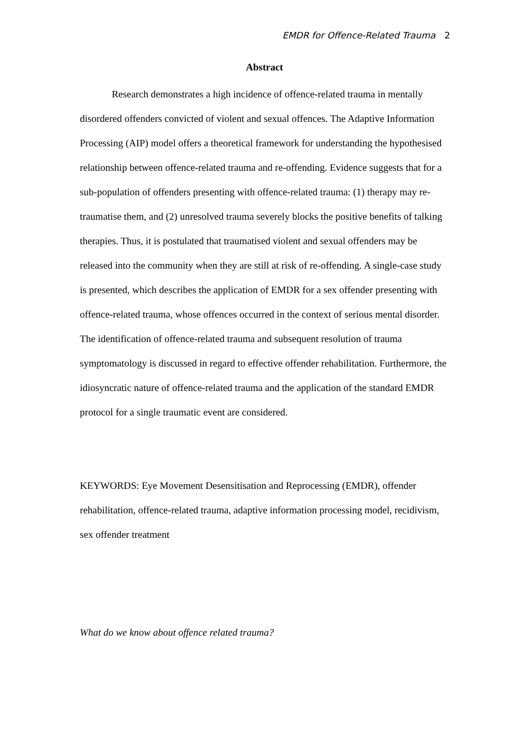EMDR for Offence-Related Trauma 2
Abstract
Research demonstrates a high incidence of offence-related trauma in mentally disordered offenders convicted of violent and sexual offences. The Adaptive Information Processing (AIP) model offers a theoretical framework for understanding the hypothesised relationship between offence-related trauma and re-offending. Evidence suggests that for a sub-population of offenders presenting with offence-related trauma: (1) therapy may re-traumatise them, and (2) unresolved trauma severely blocks the positive benefits of talking therapies. Thus, it is postulated that traumatised violent and sexual offenders may be released into the community when they are still at risk of re-offending. A single-case study is presented, which describes the application of EMDR for a sex offender presenting with offence-related trauma, whose offences occurred in the context of serious mental disorder. The identification of offence-related trauma and subsequent resolution of trauma symptomatology is discussed in regard to effective offender rehabilitation. Furthermore, the idiosyncratic nature of offence-related trauma and the application of the standard EMDR protocol for a single traumatic event are considered.
KEYWORDS: Eye Movement Desensitisation and Reprocessing (EMDR), offender rehabilitation, offence-related trauma, adaptive information processing model, recidivism, sex offender treatment
What do we know about offence related trauma?